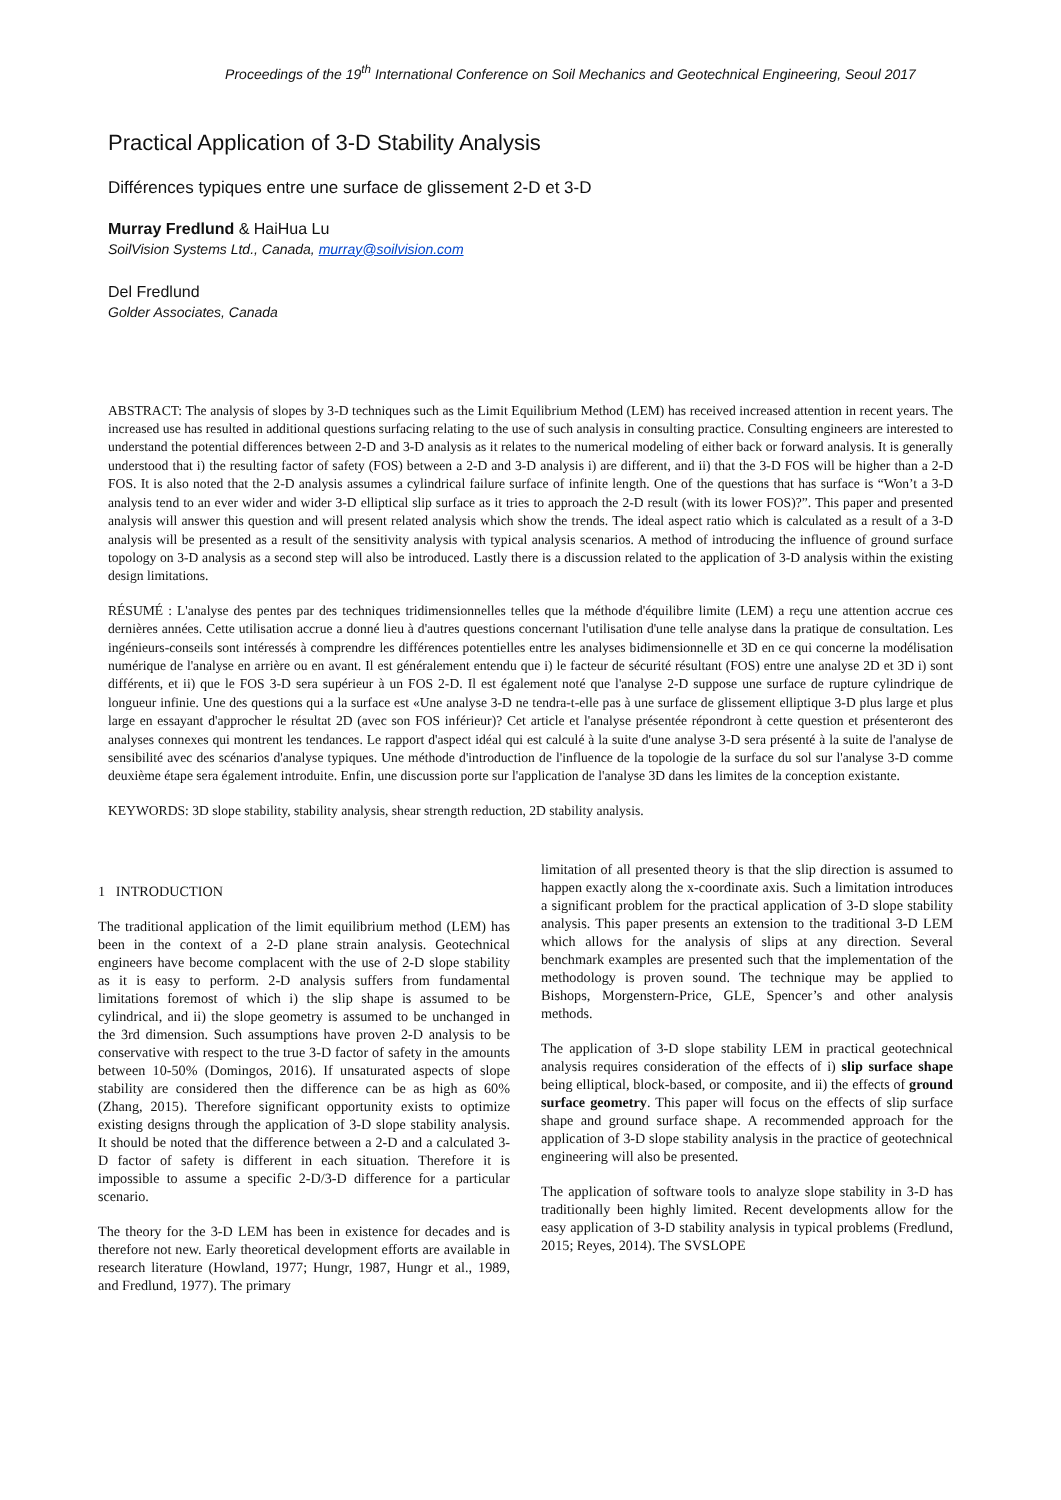Proceedings of the 19<sup>th</sup> International Conference on Soil Mechanics and Geotechnical Engineering, Seoul 2017
Practical Application of 3-D Stability Analysis
Différences typiques entre une surface de glissement 2-D et 3-D
Murray Fredlund & HaiHua Lu
SoilVision Systems Ltd., Canada, murray@soilvision.com
Del Fredlund
Golder Associates, Canada
ABSTRACT: The analysis of slopes by 3-D techniques such as the Limit Equilibrium Method (LEM) has received increased attention in recent years. The increased use has resulted in additional questions surfacing relating to the use of such analysis in consulting practice. Consulting engineers are interested to understand the potential differences between 2-D and 3-D analysis as it relates to the numerical modeling of either back or forward analysis. It is generally understood that i) the resulting factor of safety (FOS) between a 2-D and 3-D analysis i) are different, and ii) that the 3-D FOS will be higher than a 2-D FOS. It is also noted that the 2-D analysis assumes a cylindrical failure surface of infinite length. One of the questions that has surface is “Won’t a 3-D analysis tend to an ever wider and wider 3-D elliptical slip surface as it tries to approach the 2-D result (with its lower FOS)?”. This paper and presented analysis will answer this question and will present related analysis which show the trends. The ideal aspect ratio which is calculated as a result of a 3-D analysis will be presented as a result of the sensitivity analysis with typical analysis scenarios. A method of introducing the influence of ground surface topology on 3-D analysis as a second step will also be introduced. Lastly there is a discussion related to the application of 3-D analysis within the existing design limitations.
RÉSUMÉ : L'analyse des pentes par des techniques tridimensionnelles telles que la méthode d'équilibre limite (LEM) a reçu une attention accrue ces dernières années. Cette utilisation accrue a donné lieu à d'autres questions concernant l'utilisation d'une telle analyse dans la pratique de consultation. Les ingénieurs-conseils sont intéressés à comprendre les différences potentielles entre les analyses bidimensionnelle et 3D en ce qui concerne la modélisation numérique de l'analyse en arrière ou en avant. Il est généralement entendu que i) le facteur de sécurité résultant (FOS) entre une analyse 2D et 3D i) sont différents, et ii) que le FOS 3-D sera supérieur à un FOS 2-D. Il est également noté que l'analyse 2-D suppose une surface de rupture cylindrique de longueur infinie. Une des questions qui a la surface est «Une analyse 3-D ne tendra-t-elle pas à une surface de glissement elliptique 3-D plus large et plus large en essayant d'approcher le résultat 2D (avec son FOS inférieur)? Cet article et l'analyse présentée répondront à cette question et présenteront des analyses connexes qui montrent les tendances. Le rapport d'aspect idéal qui est calculé à la suite d'une analyse 3-D sera présenté à la suite de l'analyse de sensibilité avec des scénarios d'analyse typiques. Une méthode d'introduction de l'influence de la topologie de la surface du sol sur l'analyse 3-D comme deuxième étape sera également introduite. Enfin, une discussion porte sur l'application de l'analyse 3D dans les limites de la conception existante.
KEYWORDS: 3D slope stability, stability analysis, shear strength reduction, 2D stability analysis.
1 INTRODUCTION
The traditional application of the limit equilibrium method (LEM) has been in the context of a 2-D plane strain analysis. Geotechnical engineers have become complacent with the use of 2-D slope stability as it is easy to perform. 2-D analysis suffers from fundamental limitations foremost of which i) the slip shape is assumed to be cylindrical, and ii) the slope geometry is assumed to be unchanged in the 3rd dimension. Such assumptions have proven 2-D analysis to be conservative with respect to the true 3-D factor of safety in the amounts between 10-50% (Domingos, 2016). If unsaturated aspects of slope stability are considered then the difference can be as high as 60% (Zhang, 2015). Therefore significant opportunity exists to optimize existing designs through the application of 3-D slope stability analysis. It should be noted that the difference between a 2-D and a calculated 3-D factor of safety is different in each situation. Therefore it is impossible to assume a specific 2-D/3-D difference for a particular scenario.
The theory for the 3-D LEM has been in existence for decades and is therefore not new. Early theoretical development efforts are available in research literature (Howland, 1977; Hungr, 1987, Hungr et al., 1989, and Fredlund, 1977). The primary
limitation of all presented theory is that the slip direction is assumed to happen exactly along the x-coordinate axis. Such a limitation introduces a significant problem for the practical application of 3-D slope stability analysis. This paper presents an extension to the traditional 3-D LEM which allows for the analysis of slips at any direction. Several benchmark examples are presented such that the implementation of the methodology is proven sound. The technique may be applied to Bishops, Morgenstern-Price, GLE, Spencer’s and other analysis methods.
The application of 3-D slope stability LEM in practical geotechnical analysis requires consideration of the effects of i) slip surface shape being elliptical, block-based, or composite, and ii) the effects of ground surface geometry. This paper will focus on the effects of slip surface shape and ground surface shape. A recommended approach for the application of 3-D slope stability analysis in the practice of geotechnical engineering will also be presented.
The application of software tools to analyze slope stability in 3-D has traditionally been highly limited. Recent developments allow for the easy application of 3-D stability analysis in typical problems (Fredlund, 2015; Reyes, 2014). The SVSLOPE